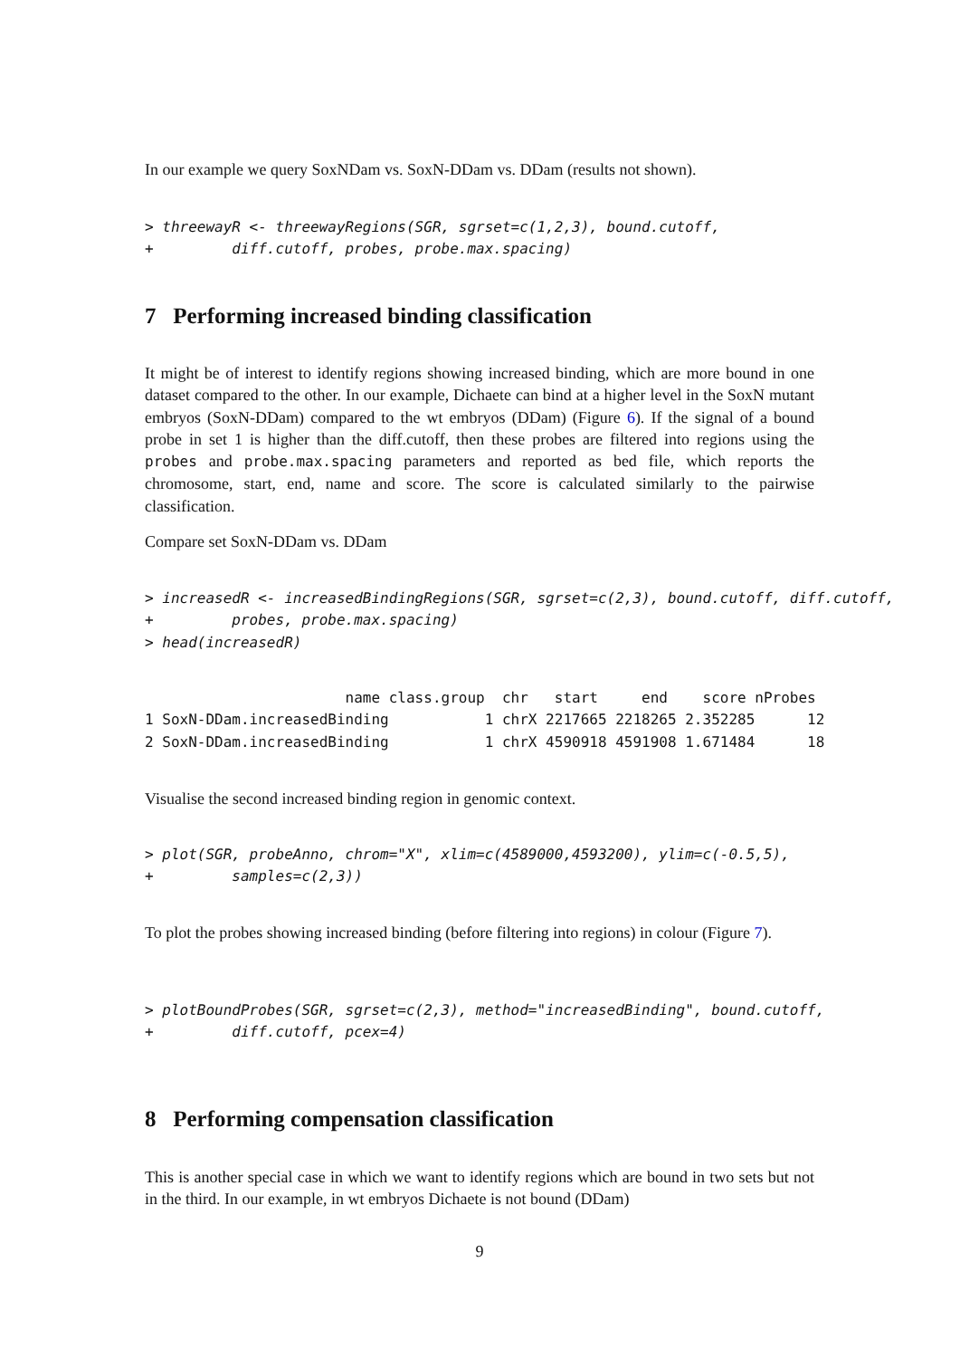In our example we query SoxNDam vs. SoxN-DDam vs. DDam (results not shown).
> threewayR <- threewayRegions(SGR, sgrset=c(1,2,3), bound.cutoff,
+         diff.cutoff, probes, probe.max.spacing)
7 Performing increased binding classification
It might be of interest to identify regions showing increased binding, which are more bound in one dataset compared to the other. In our example, Dichaete can bind at a higher level in the SoxN mutant embryos (SoxN-DDam) compared to the wt embryos (DDam) (Figure 6). If the signal of a bound probe in set 1 is higher than the diff.cutoff, then these probes are filtered into regions using the probes and probe.max.spacing parameters and reported as bed file, which reports the chromosome, start, end, name and score. The score is calculated similarly to the pairwise classification.
Compare set SoxN-DDam vs. DDam
> increasedR <- increasedBindingRegions(SGR, sgrset=c(2,3), bound.cutoff, diff.cutoff,
+         probes, probe.max.spacing)
> head(increasedR)
                       name class.group  chr   start     end    score nProbes
1 SoxN-DDam.increasedBinding           1 chrX 2217665 2218265 2.352285      12
2 SoxN-DDam.increasedBinding           1 chrX 4590918 4591908 1.671484      18
Visualise the second increased binding region in genomic context.
> plot(SGR, probeAnno, chrom="X", xlim=c(4589000,4593200), ylim=c(-0.5,5),
+         samples=c(2,3))
To plot the probes showing increased binding (before filtering into regions) in colour (Figure 7).
> plotBoundProbes(SGR, sgrset=c(2,3), method="increasedBinding", bound.cutoff,
+         diff.cutoff, pcex=4)
8 Performing compensation classification
This is another special case in which we want to identify regions which are bound in two sets but not in the third. In our example, in wt embryos Dichaete is not bound (DDam)
9